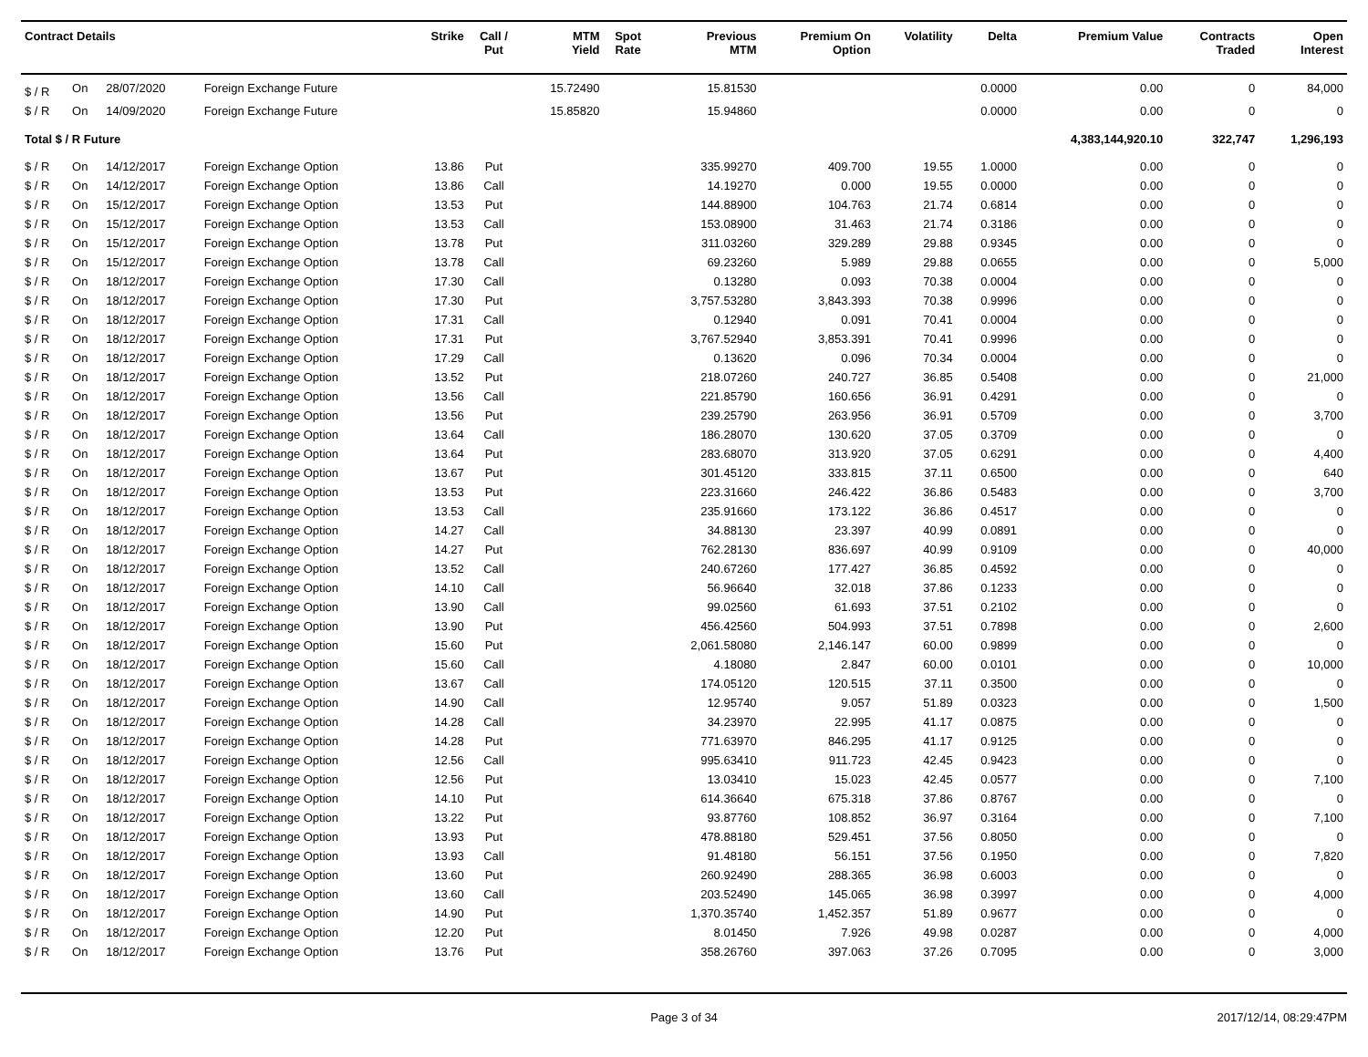| Contract Details | | | | Strike | Call / Put | MTM Yield | Spot Rate | Previous MTM | Premium On Option | Volatility | Delta | Premium Value | Contracts Traded | Open Interest |
| --- | --- | --- | --- | --- | --- | --- | --- | --- | --- | --- | --- | --- | --- | --- |
| $ / R | On | 28/07/2020 | Foreign Exchange Future | | | 15.72490 | | 15.81530 | | | 0.0000 | 0.00 | 0 | 84,000 |
| $ / R | On | 14/09/2020 | Foreign Exchange Future | | | 15.85820 | | 15.94860 | | | 0.0000 | 0.00 | 0 | 0 |
| Total $ / R Future | | | | | | | | | | | | 4,383,144,920.10 | 322,747 | 1,296,193 |
| $ / R | On | 14/12/2017 | Foreign Exchange Option | 13.86 | Put | | | 335.99270 | 409.700 | 19.55 | 1.0000 | 0.00 | 0 | 0 |
| $ / R | On | 14/12/2017 | Foreign Exchange Option | 13.86 | Call | | | 14.19270 | 0.000 | 19.55 | 0.0000 | 0.00 | 0 | 0 |
| $ / R | On | 15/12/2017 | Foreign Exchange Option | 13.53 | Put | | | 144.88900 | 104.763 | 21.74 | 0.6814 | 0.00 | 0 | 0 |
| $ / R | On | 15/12/2017 | Foreign Exchange Option | 13.53 | Call | | | 153.08900 | 31.463 | 21.74 | 0.3186 | 0.00 | 0 | 0 |
| $ / R | On | 15/12/2017 | Foreign Exchange Option | 13.78 | Put | | | 311.03260 | 329.289 | 29.88 | 0.9345 | 0.00 | 0 | 0 |
| $ / R | On | 15/12/2017 | Foreign Exchange Option | 13.78 | Call | | | 69.23260 | 5.989 | 29.88 | 0.0655 | 0.00 | 0 | 5,000 |
| $ / R | On | 18/12/2017 | Foreign Exchange Option | 17.30 | Call | | | 0.13280 | 0.093 | 70.38 | 0.0004 | 0.00 | 0 | 0 |
| $ / R | On | 18/12/2017 | Foreign Exchange Option | 17.30 | Put | | | 3,757.53280 | 3,843.393 | 70.38 | 0.9996 | 0.00 | 0 | 0 |
| $ / R | On | 18/12/2017 | Foreign Exchange Option | 17.31 | Call | | | 0.12940 | 0.091 | 70.41 | 0.0004 | 0.00 | 0 | 0 |
| $ / R | On | 18/12/2017 | Foreign Exchange Option | 17.31 | Put | | | 3,767.52940 | 3,853.391 | 70.41 | 0.9996 | 0.00 | 0 | 0 |
| $ / R | On | 18/12/2017 | Foreign Exchange Option | 17.29 | Call | | | 0.13620 | 0.096 | 70.34 | 0.0004 | 0.00 | 0 | 0 |
| $ / R | On | 18/12/2017 | Foreign Exchange Option | 13.52 | Put | | | 218.07260 | 240.727 | 36.85 | 0.5408 | 0.00 | 0 | 21,000 |
| $ / R | On | 18/12/2017 | Foreign Exchange Option | 13.56 | Call | | | 221.85790 | 160.656 | 36.91 | 0.4291 | 0.00 | 0 | 0 |
| $ / R | On | 18/12/2017 | Foreign Exchange Option | 13.56 | Put | | | 239.25790 | 263.956 | 36.91 | 0.5709 | 0.00 | 0 | 3,700 |
| $ / R | On | 18/12/2017 | Foreign Exchange Option | 13.64 | Call | | | 186.28070 | 130.620 | 37.05 | 0.3709 | 0.00 | 0 | 0 |
| $ / R | On | 18/12/2017 | Foreign Exchange Option | 13.64 | Put | | | 283.68070 | 313.920 | 37.05 | 0.6291 | 0.00 | 0 | 4,400 |
| $ / R | On | 18/12/2017 | Foreign Exchange Option | 13.67 | Put | | | 301.45120 | 333.815 | 37.11 | 0.6500 | 0.00 | 0 | 640 |
| $ / R | On | 18/12/2017 | Foreign Exchange Option | 13.53 | Put | | | 223.31660 | 246.422 | 36.86 | 0.5483 | 0.00 | 0 | 3,700 |
| $ / R | On | 18/12/2017 | Foreign Exchange Option | 13.53 | Call | | | 235.91660 | 173.122 | 36.86 | 0.4517 | 0.00 | 0 | 0 |
| $ / R | On | 18/12/2017 | Foreign Exchange Option | 14.27 | Call | | | 34.88130 | 23.397 | 40.99 | 0.0891 | 0.00 | 0 | 0 |
| $ / R | On | 18/12/2017 | Foreign Exchange Option | 14.27 | Put | | | 762.28130 | 836.697 | 40.99 | 0.9109 | 0.00 | 0 | 40,000 |
| $ / R | On | 18/12/2017 | Foreign Exchange Option | 13.52 | Call | | | 240.67260 | 177.427 | 36.85 | 0.4592 | 0.00 | 0 | 0 |
| $ / R | On | 18/12/2017 | Foreign Exchange Option | 14.10 | Call | | | 56.96640 | 32.018 | 37.86 | 0.1233 | 0.00 | 0 | 0 |
| $ / R | On | 18/12/2017 | Foreign Exchange Option | 13.90 | Call | | | 99.02560 | 61.693 | 37.51 | 0.2102 | 0.00 | 0 | 0 |
| $ / R | On | 18/12/2017 | Foreign Exchange Option | 13.90 | Put | | | 456.42560 | 504.993 | 37.51 | 0.7898 | 0.00 | 0 | 2,600 |
| $ / R | On | 18/12/2017 | Foreign Exchange Option | 15.60 | Put | | | 2,061.58080 | 2,146.147 | 60.00 | 0.9899 | 0.00 | 0 | 0 |
| $ / R | On | 18/12/2017 | Foreign Exchange Option | 15.60 | Call | | | 4.18080 | 2.847 | 60.00 | 0.0101 | 0.00 | 0 | 10,000 |
| $ / R | On | 18/12/2017 | Foreign Exchange Option | 13.67 | Call | | | 174.05120 | 120.515 | 37.11 | 0.3500 | 0.00 | 0 | 0 |
| $ / R | On | 18/12/2017 | Foreign Exchange Option | 14.90 | Call | | | 12.95740 | 9.057 | 51.89 | 0.0323 | 0.00 | 0 | 1,500 |
| $ / R | On | 18/12/2017 | Foreign Exchange Option | 14.28 | Call | | | 34.23970 | 22.995 | 41.17 | 0.0875 | 0.00 | 0 | 0 |
| $ / R | On | 18/12/2017 | Foreign Exchange Option | 14.28 | Put | | | 771.63970 | 846.295 | 41.17 | 0.9125 | 0.00 | 0 | 0 |
| $ / R | On | 18/12/2017 | Foreign Exchange Option | 12.56 | Call | | | 995.63410 | 911.723 | 42.45 | 0.9423 | 0.00 | 0 | 0 |
| $ / R | On | 18/12/2017 | Foreign Exchange Option | 12.56 | Put | | | 13.03410 | 15.023 | 42.45 | 0.0577 | 0.00 | 0 | 7,100 |
| $ / R | On | 18/12/2017 | Foreign Exchange Option | 14.10 | Put | | | 614.36640 | 675.318 | 37.86 | 0.8767 | 0.00 | 0 | 0 |
| $ / R | On | 18/12/2017 | Foreign Exchange Option | 13.22 | Put | | | 93.87760 | 108.852 | 36.97 | 0.3164 | 0.00 | 0 | 7,100 |
| $ / R | On | 18/12/2017 | Foreign Exchange Option | 13.93 | Put | | | 478.88180 | 529.451 | 37.56 | 0.8050 | 0.00 | 0 | 0 |
| $ / R | On | 18/12/2017 | Foreign Exchange Option | 13.93 | Call | | | 91.48180 | 56.151 | 37.56 | 0.1950 | 0.00 | 0 | 7,820 |
| $ / R | On | 18/12/2017 | Foreign Exchange Option | 13.60 | Put | | | 260.92490 | 288.365 | 36.98 | 0.6003 | 0.00 | 0 | 0 |
| $ / R | On | 18/12/2017 | Foreign Exchange Option | 13.60 | Call | | | 203.52490 | 145.065 | 36.98 | 0.3997 | 0.00 | 0 | 4,000 |
| $ / R | On | 18/12/2017 | Foreign Exchange Option | 14.90 | Put | | | 1,370.35740 | 1,452.357 | 51.89 | 0.9677 | 0.00 | 0 | 0 |
| $ / R | On | 18/12/2017 | Foreign Exchange Option | 12.20 | Put | | | 8.01450 | 7.926 | 49.98 | 0.0287 | 0.00 | 0 | 4,000 |
| $ / R | On | 18/12/2017 | Foreign Exchange Option | 13.76 | Put | | | 358.26760 | 397.063 | 37.26 | 0.7095 | 0.00 | 0 | 3,000 |
Page 3 of 34 2017/12/14, 08:29:47PM